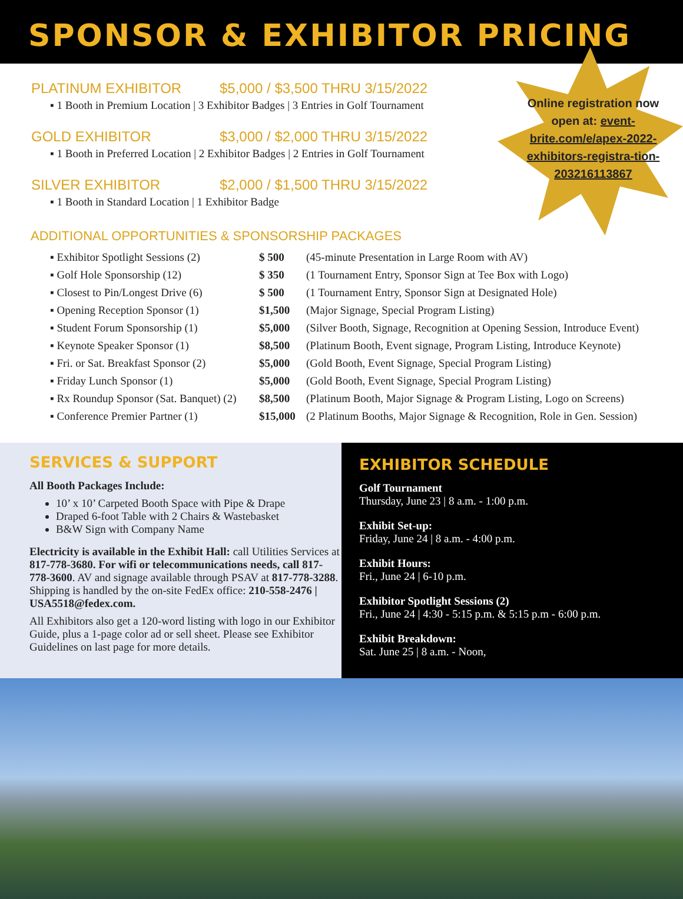SPONSOR & EXHIBITOR PRICING
Online registration now open at: event-brite.com/e/apex-2022-exhibitors-registra-tion-203216113867
PLATINUM EXHIBITOR $5,000 / $3,500 THRU 3/15/2022
▪ 1 Booth in Premium Location | 3 Exhibitor Badges | 3 Entries in Golf Tournament
GOLD EXHIBITOR $3,000 / $2,000 THRU 3/15/2022
▪ 1 Booth in Preferred Location | 2 Exhibitor Badges | 2 Entries in Golf Tournament
SILVER EXHIBITOR $2,000 / $1,500 THRU 3/15/2022
▪ 1 Booth in Standard Location | 1 Exhibitor Badge
ADDITIONAL OPPORTUNITIES & SPONSORSHIP PACKAGES
| ▪ Exhibitor Spotlight Sessions (2) | $ 500 | (45-minute Presentation in Large Room with AV) |
| ▪ Golf Hole Sponsorship (12) | $ 350 | (1 Tournament Entry, Sponsor Sign at Tee Box with Logo) |
| ▪ Closest to Pin/Longest Drive (6) | $ 500 | (1 Tournament Entry, Sponsor Sign at Designated Hole) |
| ▪ Opening Reception Sponsor (1) | $1,500 | (Major Signage, Special Program Listing) |
| ▪ Student Forum Sponsorship (1) | $5,000 | (Silver Booth, Signage, Recognition at Opening Session, Introduce Event) |
| ▪ Keynote Speaker Sponsor (1) | $8,500 | (Platinum Booth, Event signage, Program Listing, Introduce Keynote) |
| ▪ Fri. or Sat. Breakfast Sponsor (2) | $5,000 | (Gold Booth, Event Signage, Special Program Listing) |
| ▪ Friday Lunch Sponsor (1) | $5,000 | (Gold Booth, Event Signage, Special Program Listing) |
| ▪ Rx Roundup Sponsor (Sat. Banquet) (2) | $8,500 | (Platinum Booth, Major Signage & Program Listing, Logo on Screens) |
| ▪ Conference Premier Partner (1) | $15,000 | (2 Platinum Booths, Major Signage & Recognition, Role in Gen. Session) |
SERVICES & SUPPORT
All Booth Packages Include:
10’ x 10’ Carpeted Booth Space with Pipe & Drape
Draped 6-foot Table with 2 Chairs & Wastebasket
B&W Sign with Company Name
Electricity is available in the Exhibit Hall: call Utilities Services at 817-778-3680. For wifi or telecommunications needs, call 817-778-3600. AV and signage available through PSAV at 817-778-3288. Shipping is handled by the on-site FedEx office: 210-558-2476 | USA5518@fedex.com.
All Exhibitors also get a 120-word listing with logo in our Exhibitor Guide, plus a 1-page color ad or sell sheet. Please see Exhibitor Guidelines on last page for more details.
EXHIBITOR SCHEDULE
Golf Tournament
Thursday, June 23 | 8 a.m. - 1:00 p.m.
Exhibit Set-up:
Friday, June 24 | 8 a.m. - 4:00 p.m.
Exhibit Hours:
Fri., June 24 | 6-10 p.m.
Exhibitor Spotlight Sessions (2)
Fri., June 24 | 4:30 - 5:15 p.m. & 5:15 p.m - 6:00 p.m.
Exhibit Breakdown:
Sat. June 25 | 8 a.m. - Noon,